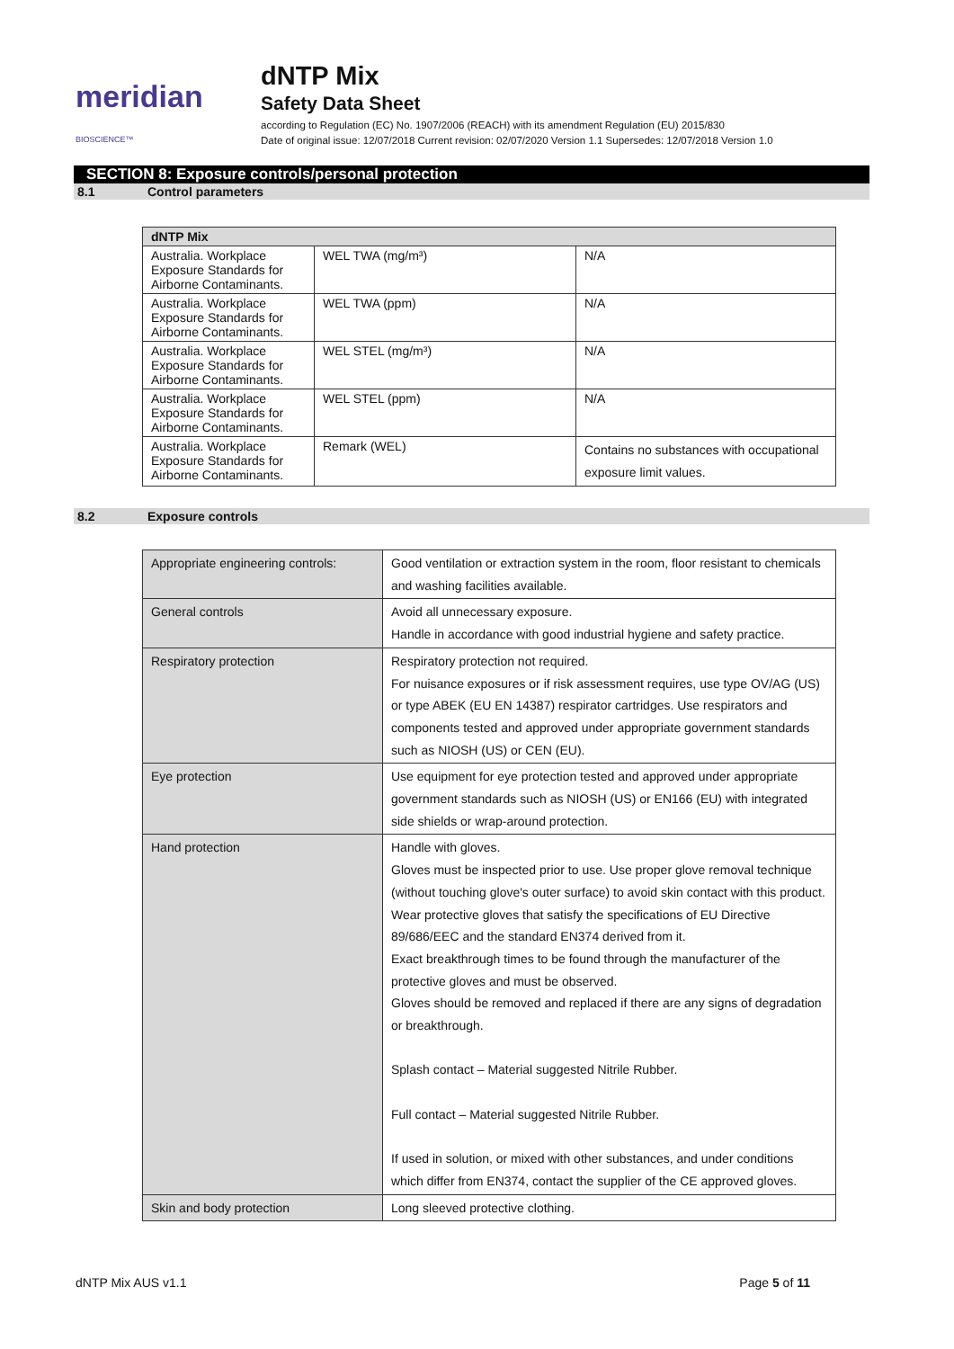meridian BIOSCIENCE™
dNTP Mix
Safety Data Sheet
according to Regulation (EC) No. 1907/2006 (REACH) with its amendment Regulation (EU) 2015/830
Date of original issue: 12/07/2018 Current revision: 02/07/2020 Version 1.1 Supersedes: 12/07/2018 Version 1.0
SECTION 8: Exposure controls/personal protection
8.1 Control parameters
| dNTP Mix | | |
| --- | --- | --- |
| Australia. Workplace Exposure Standards for Airborne Contaminants. | WEL TWA (mg/m³) | N/A |
| Australia. Workplace Exposure Standards for Airborne Contaminants. | WEL TWA (ppm) | N/A |
| Australia. Workplace Exposure Standards for Airborne Contaminants. | WEL STEL (mg/m³) | N/A |
| Australia. Workplace Exposure Standards for Airborne Contaminants. | WEL STEL (ppm) | N/A |
| Australia. Workplace Exposure Standards for Airborne Contaminants. | Remark (WEL) | Contains no substances with occupational exposure limit values. |
8.2 Exposure controls
| Appropriate engineering controls: | Good ventilation or extraction system in the room, floor resistant to chemicals and washing facilities available. |
| General controls | Avoid all unnecessary exposure. Handle in accordance with good industrial hygiene and safety practice. |
| Respiratory protection | Respiratory protection not required. For nuisance exposures or if risk assessment requires, use type OV/AG (US) or type ABEK (EU EN 14387) respirator cartridges. Use respirators and components tested and approved under appropriate government standards such as NIOSH (US) or CEN (EU). |
| Eye protection | Use equipment for eye protection tested and approved under appropriate government standards such as NIOSH (US) or EN166 (EU) with integrated side shields or wrap-around protection. |
| Hand protection | Handle with gloves. Gloves must be inspected prior to use. Use proper glove removal technique (without touching glove's outer surface) to avoid skin contact with this product. Wear protective gloves that satisfy the specifications of EU Directive 89/686/EEC and the standard EN374 derived from it. Exact breakthrough times to be found through the manufacturer of the protective gloves and must be observed. Gloves should be removed and replaced if there are any signs of degradation or breakthrough. Splash contact – Material suggested Nitrile Rubber. Full contact – Material suggested Nitrile Rubber. If used in solution, or mixed with other substances, and under conditions which differ from EN374, contact the supplier of the CE approved gloves. |
| Skin and body protection | Long sleeved protective clothing. |
dNTP Mix AUS v1.1 Page 5 of 11